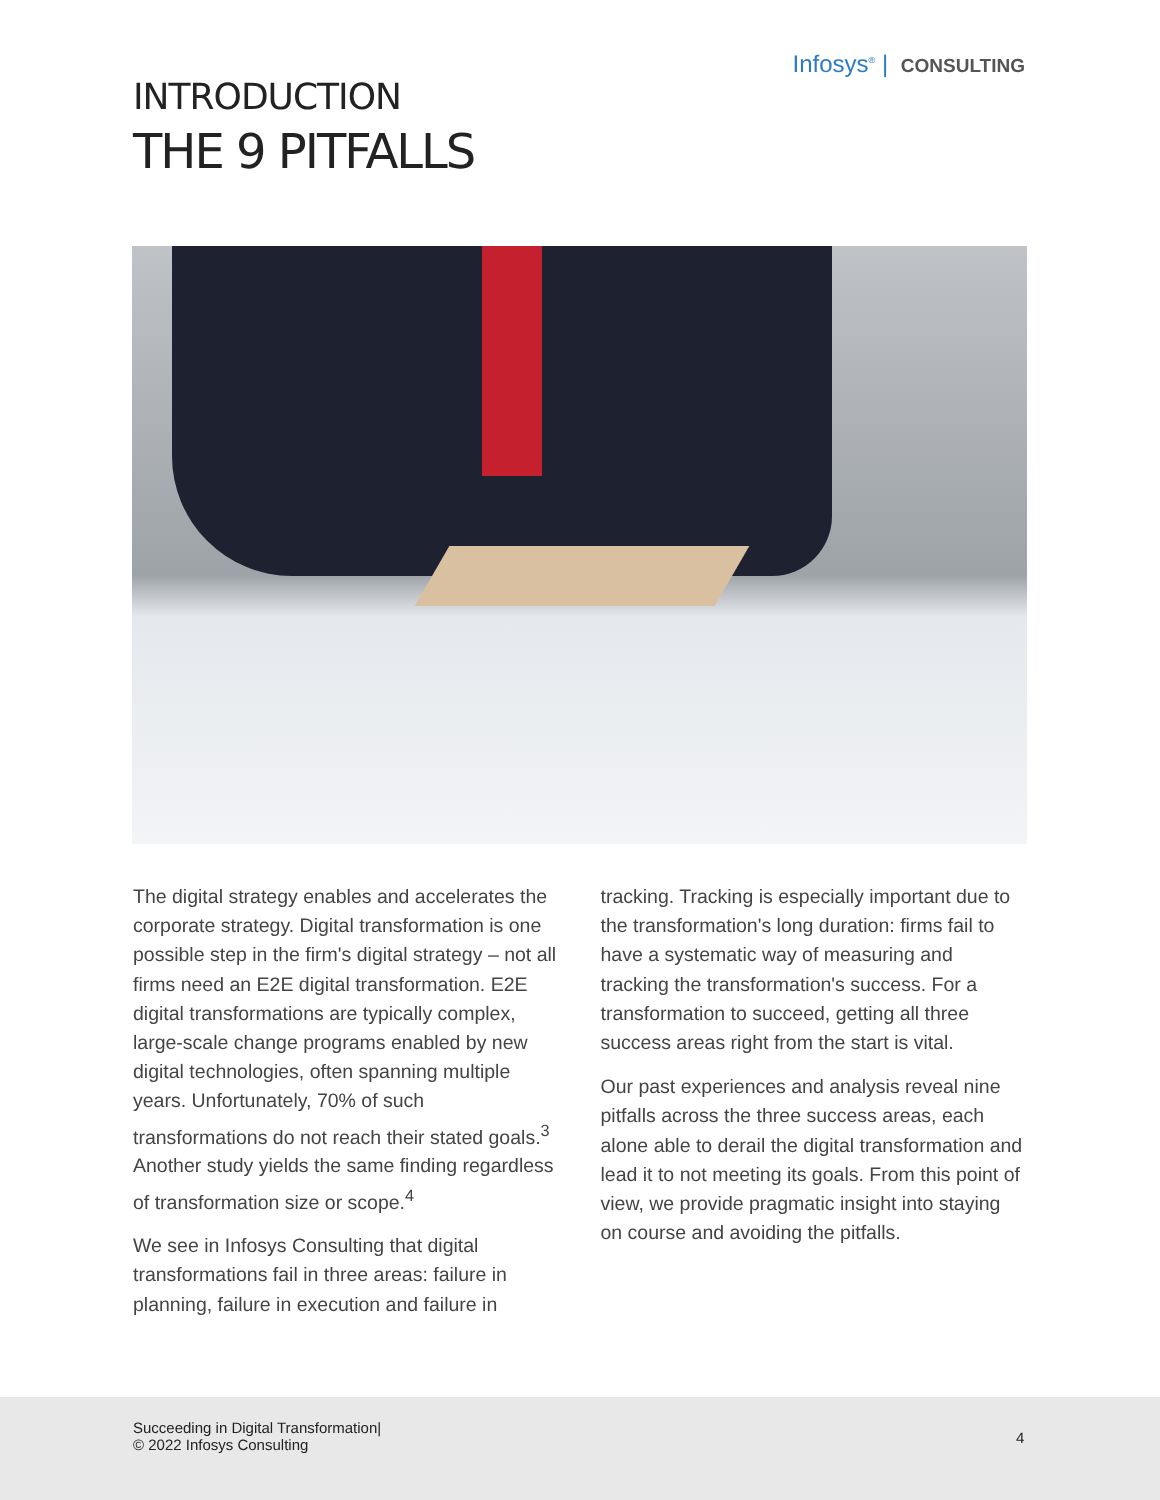Infosys<sup>®</sup> | CONSULTING
INTRODUCTION
THE 9 PITFALLS
The digital strategy enables and accelerates the corporate strategy. Digital transformation is one possible step in the firm's digital strategy – not all firms need an E2E digital transformation. E2E digital transformations are typically complex, large-scale change programs enabled by new digital technologies, often spanning multiple years. Unfortunately, 70% of such transformations do not reach their stated goals.<sup>3</sup> Another study yields the same finding regardless of transformation size or scope.<sup>4</sup>
We see in Infosys Consulting that digital transformations fail in three areas: failure in planning, failure in execution and failure in
tracking. Tracking is especially important due to the transformation's long duration: firms fail to have a systematic way of measuring and tracking the transformation's success. For a transformation to succeed, getting all three success areas right from the start is vital.
Our past experiences and analysis reveal nine pitfalls across the three success areas, each alone able to derail the digital transformation and lead it to not meeting its goals. From this point of view, we provide pragmatic insight into staying on course and avoiding the pitfalls.
Succeeding in Digital Transformation|
© 2022 Infosys Consulting
4